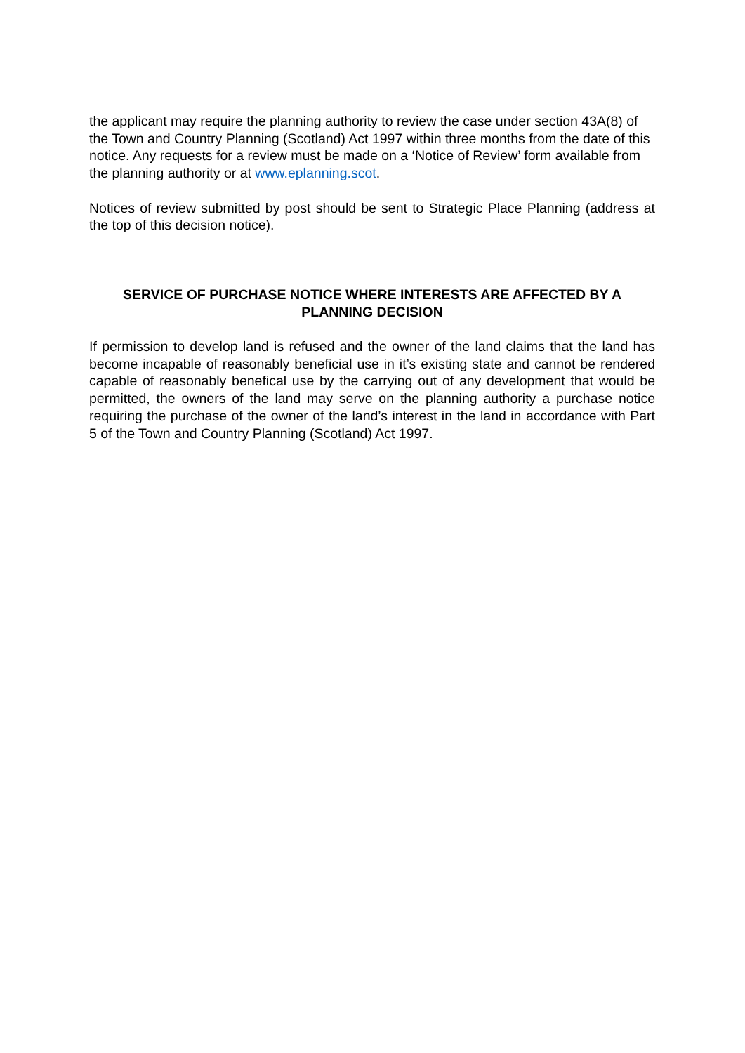the applicant may require the planning authority to review the case under section 43A(8) of the Town and Country Planning (Scotland) Act 1997 within three months from the date of this notice. Any requests for a review must be made on a ‘Notice of Review’ form available from the planning authority or at www.eplanning.scot.
Notices of review submitted by post should be sent to Strategic Place Planning (address at the top of this decision notice).
SERVICE OF PURCHASE NOTICE WHERE INTERESTS ARE AFFECTED BY A PLANNING DECISION
If permission to develop land is refused and the owner of the land claims that the land has become incapable of reasonably beneficial use in it’s existing state and cannot be rendered capable of reasonably benefical use by the carrying out of any development that would be permitted, the owners of the land may serve on the planning authority a purchase notice requiring the purchase of the owner of the land’s interest in the land in accordance with Part 5 of the Town and Country Planning (Scotland) Act 1997.